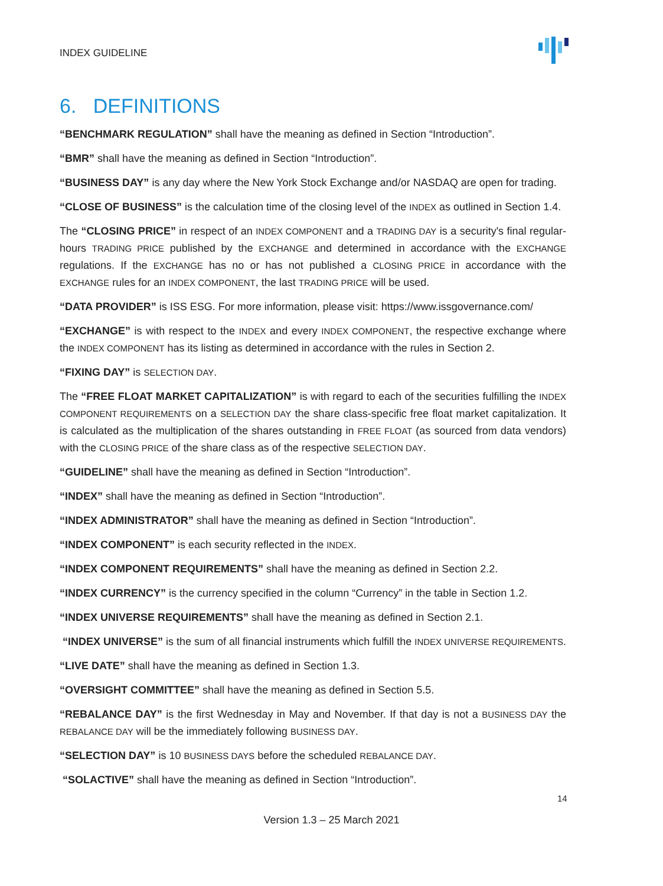INDEX GUIDELINE
6. DEFINITIONS
“BENCHMARK REGULATION” shall have the meaning as defined in Section “Introduction”.
“BMR” shall have the meaning as defined in Section “Introduction”.
“BUSINESS DAY” is any day where the New York Stock Exchange and/or NASDAQ are open for trading.
“CLOSE OF BUSINESS” is the calculation time of the closing level of the INDEX as outlined in Section 1.4.
The “CLOSING PRICE” in respect of an INDEX COMPONENT and a TRADING DAY is a security's final regular-hours TRADING PRICE published by the EXCHANGE and determined in accordance with the EXCHANGE regulations. If the EXCHANGE has no or has not published a CLOSING PRICE in accordance with the EXCHANGE rules for an INDEX COMPONENT, the last TRADING PRICE will be used.
“DATA PROVIDER” is ISS ESG. For more information, please visit: https://www.issgovernance.com/
“EXCHANGE” is with respect to the INDEX and every INDEX COMPONENT, the respective exchange where the INDEX COMPONENT has its listing as determined in accordance with the rules in Section 2.
“FIXING DAY” is SELECTION DAY.
The “FREE FLOAT MARKET CAPITALIZATION” is with regard to each of the securities fulfilling the INDEX COMPONENT REQUIREMENTS on a SELECTION DAY the share class-specific free float market capitalization. It is calculated as the multiplication of the shares outstanding in FREE FLOAT (as sourced from data vendors) with the CLOSING PRICE of the share class as of the respective SELECTION DAY.
“GUIDELINE” shall have the meaning as defined in Section “Introduction”.
“INDEX” shall have the meaning as defined in Section “Introduction”.
“INDEX ADMINISTRATOR” shall have the meaning as defined in Section “Introduction”.
“INDEX COMPONENT” is each security reflected in the INDEX.
“INDEX COMPONENT REQUIREMENTS” shall have the meaning as defined in Section 2.2.
“INDEX CURRENCY” is the currency specified in the column “Currency” in the table in Section 1.2.
“INDEX UNIVERSE REQUIREMENTS” shall have the meaning as defined in Section 2.1.
“INDEX UNIVERSE” is the sum of all financial instruments which fulfill the INDEX UNIVERSE REQUIREMENTS.
“LIVE DATE” shall have the meaning as defined in Section 1.3.
“OVERSIGHT COMMITTEE” shall have the meaning as defined in Section 5.5.
“REBALANCE DAY” is the first Wednesday in May and November. If that day is not a BUSINESS DAY the REBALANCE DAY will be the immediately following BUSINESS DAY.
“SELECTION DAY” is 10 BUSINESS DAYS before the scheduled REBALANCE DAY.
“SOLACTIVE” shall have the meaning as defined in Section “Introduction”.
14
Version 1.3 – 25 March 2021